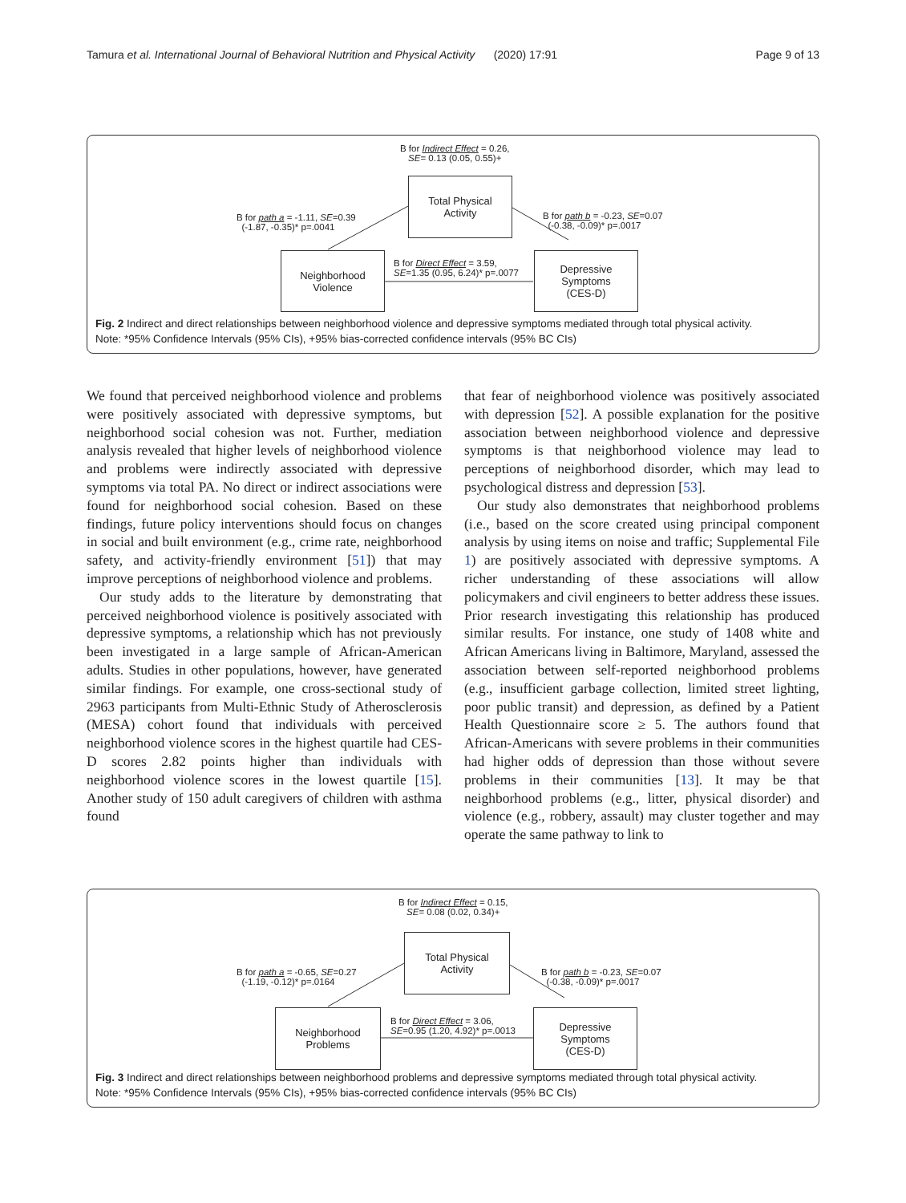Tamura et al. International Journal of Behavioral Nutrition and Physical Activity (2020) 17:91 Page 9 of 13
B for Indirect Effect = 0.26,
SE= 0.13 (0.05, 0.55)+
Total Physical
Activity
B for path a = -1.11, SE=0.39
(-1.87, -0.35)* p=.0041
B for path b = -0.23, SE=0.07
(-0.38, -0.09)* p=.0017
Neighborhood
Violence
B for Direct Effect = 3.59,
SE=1.35 (0.95, 6.24)* p=.0077
Depressive
Symptoms
(CES-D)
Fig. 2 Indirect and direct relationships between neighborhood violence and depressive symptoms mediated through total physical activity.
Note: *95% Confidence Intervals (95% CIs), +95% bias-corrected confidence intervals (95% BC CIs)
We found that perceived neighborhood violence and problems were positively associated with depressive symptoms, but neighborhood social cohesion was not. Further, mediation analysis revealed that higher levels of neighborhood violence and problems were indirectly associated with depressive symptoms via total PA. No direct or indirect associations were found for neighborhood social cohesion. Based on these findings, future policy interventions should focus on changes in social and built environment (e.g., crime rate, neighborhood safety, and activity-friendly environment [51]) that may improve perceptions of neighborhood violence and problems.
Our study adds to the literature by demonstrating that perceived neighborhood violence is positively associated with depressive symptoms, a relationship which has not previously been investigated in a large sample of African-American adults. Studies in other populations, however, have generated similar findings. For example, one cross-sectional study of 2963 participants from Multi-Ethnic Study of Atherosclerosis (MESA) cohort found that individuals with perceived neighborhood violence scores in the highest quartile had CES-D scores 2.82 points higher than individuals with neighborhood violence scores in the lowest quartile [15]. Another study of 150 adult caregivers of children with asthma found
that fear of neighborhood violence was positively associated with depression [52]. A possible explanation for the positive association between neighborhood violence and depressive symptoms is that neighborhood violence may lead to perceptions of neighborhood disorder, which may lead to psychological distress and depression [53].
Our study also demonstrates that neighborhood problems (i.e., based on the score created using principal component analysis by using items on noise and traffic; Supplemental File 1) are positively associated with depressive symptoms. A richer understanding of these associations will allow policymakers and civil engineers to better address these issues. Prior research investigating this relationship has produced similar results. For instance, one study of 1408 white and African Americans living in Baltimore, Maryland, assessed the association between self-reported neighborhood problems (e.g., insufficient garbage collection, limited street lighting, poor public transit) and depression, as defined by a Patient Health Questionnaire score ≥ 5. The authors found that African-Americans with severe problems in their communities had higher odds of depression than those without severe problems in their communities [13]. It may be that neighborhood problems (e.g., litter, physical disorder) and violence (e.g., robbery, assault) may cluster together and may operate the same pathway to link to
B for Indirect Effect = 0.15,
SE= 0.08 (0.02, 0.34)+
Total Physical
Activity
B for path a = -0.65, SE=0.27
(-1.19, -0.12)* p=.0164
B for path b = -0.23, SE=0.07
(-0.38, -0.09)* p=.0017
Neighborhood
Problems
B for Direct Effect = 3.06,
SE=0.95 (1.20, 4.92)* p=.0013
Depressive
Symptoms
(CES-D)
Fig. 3 Indirect and direct relationships between neighborhood problems and depressive symptoms mediated through total physical activity.
Note: *95% Confidence Intervals (95% CIs), +95% bias-corrected confidence intervals (95% BC CIs)